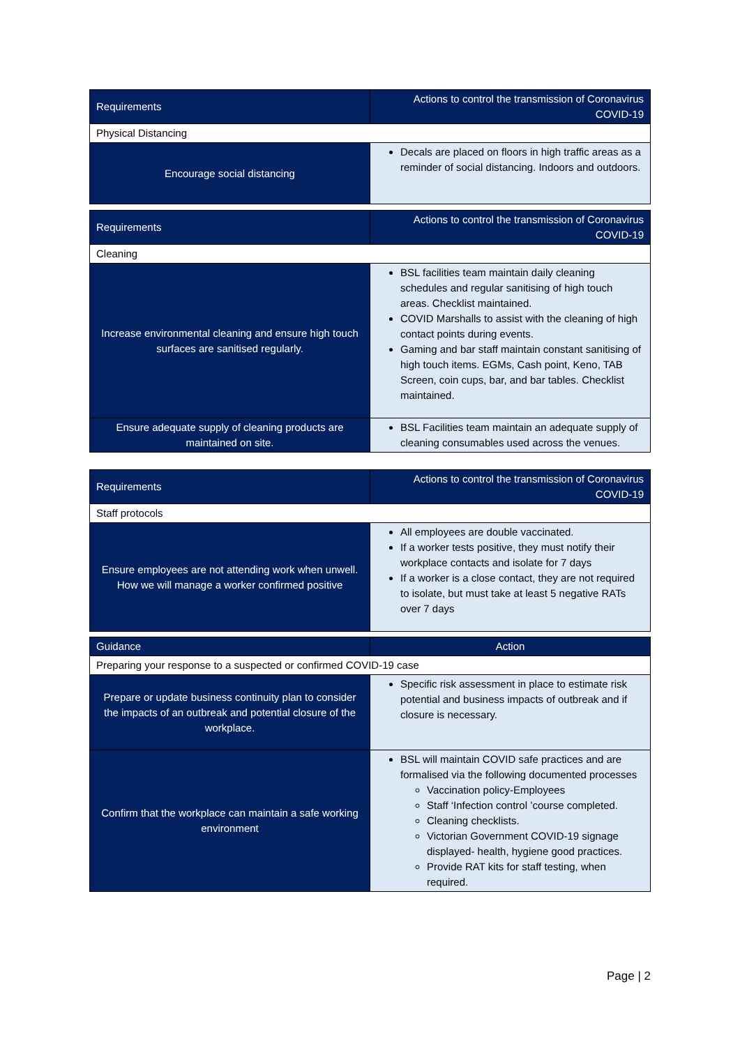| Requirements | Actions to control the transmission of Coronavirus COVID-19 |
| --- | --- |
| Physical Distancing | |
| Encourage social distancing | Decals are placed on floors in high traffic areas as a reminder of social distancing. Indoors and outdoors. |
| Requirements | Actions to control the transmission of Coronavirus COVID-19 |
| --- | --- |
| Cleaning | |
| Increase environmental cleaning and ensure high touch surfaces are sanitised regularly. | BSL facilities team maintain daily cleaning schedules and regular sanitising of high touch areas. Checklist maintained. COVID Marshalls to assist with the cleaning of high contact points during events. Gaming and bar staff maintain constant sanitising of high touch items. EGMs, Cash point, Keno, TAB Screen, coin cups, bar, and bar tables. Checklist maintained. |
| Ensure adequate supply of cleaning products are maintained on site. | BSL Facilities team maintain an adequate supply of cleaning consumables used across the venues. |
| Requirements | Actions to control the transmission of Coronavirus COVID-19 |
| --- | --- |
| Staff protocols | |
| Ensure employees are not attending work when unwell. How we will manage a worker confirmed positive | All employees are double vaccinated. If a worker tests positive, they must notify their workplace contacts and isolate for 7 days If a worker is a close contact, they are not required to isolate, but must take at least 5 negative RATs over 7 days |
| Guidance | Action |
| --- | --- |
| Preparing your response to a suspected or confirmed COVID-19 case | |
| Prepare or update business continuity plan to consider the impacts of an outbreak and potential closure of the workplace. | Specific risk assessment in place to estimate risk potential and business impacts of outbreak and if closure is necessary. |
| Confirm that the workplace can maintain a safe working environment | BSL will maintain COVID safe practices and are formalised via the following documented processes Vaccination policy-Employees Staff ‘Infection control ’course completed. Cleaning checklists. Victorian Government COVID-19 signage displayed- health, hygiene good practices. Provide RAT kits for staff testing, when required. |
Page | 2